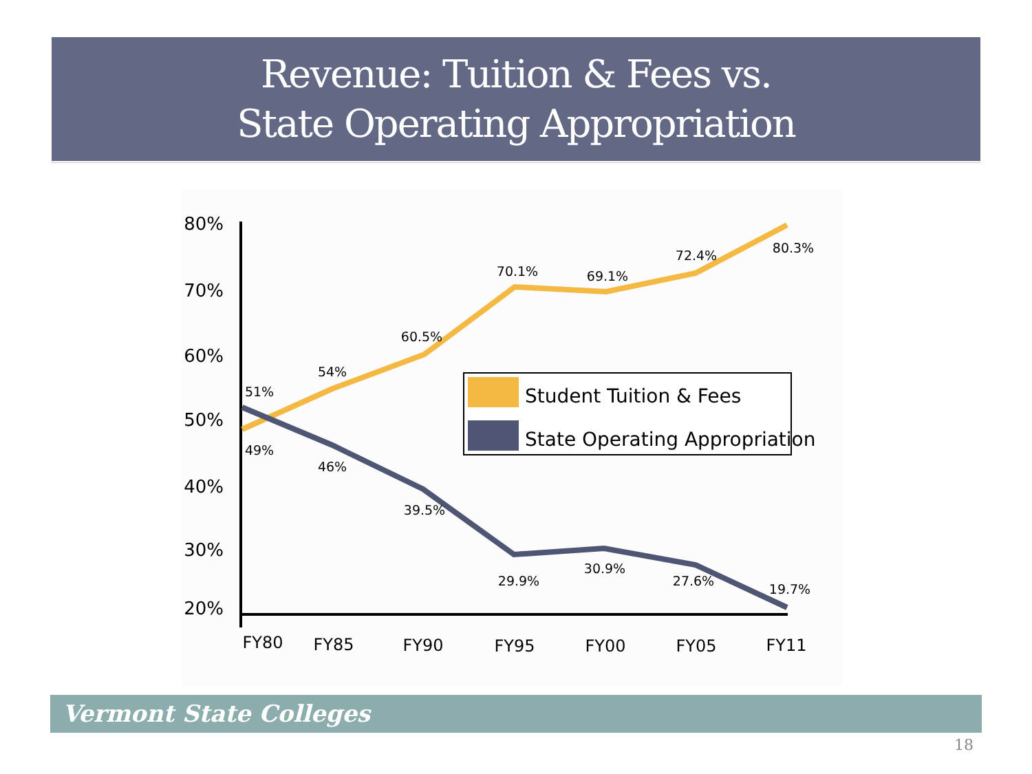Revenue: Tuition & Fees vs.
State Operating Appropriation
80%
70%
60%
50%
40%
30%
20%
FY80
FY85
FY90
FY95
FY00
FY05
FY11
51%
49%
54%
46%
60.5%
39.5%
70.1%
29.9%
69.1%
30.9%
72.4%
27.6%
80.3%
19.7%
Student Tuition & Fees
State Operating Appropriation
Vermont State Colleges
18